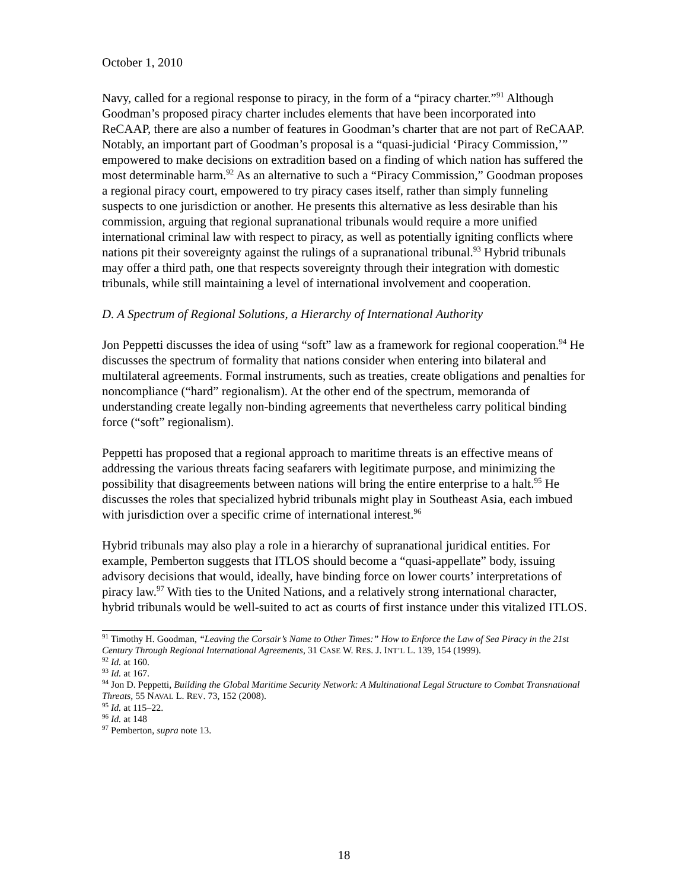October 1, 2010
Navy, called for a regional response to piracy, in the form of a “piracy charter.”<sup>91</sup> Although Goodman’s proposed piracy charter includes elements that have been incorporated into ReCAAP, there are also a number of features in Goodman’s charter that are not part of ReCAAP. Notably, an important part of Goodman’s proposal is a “quasi-judicial ‘Piracy Commission,’” empowered to make decisions on extradition based on a finding of which nation has suffered the most determinable harm.<sup>92</sup> As an alternative to such a “Piracy Commission,” Goodman proposes a regional piracy court, empowered to try piracy cases itself, rather than simply funneling suspects to one jurisdiction or another. He presents this alternative as less desirable than his commission, arguing that regional supranational tribunals would require a more unified international criminal law with respect to piracy, as well as potentially igniting conflicts where nations pit their sovereignty against the rulings of a supranational tribunal.<sup>93</sup> Hybrid tribunals may offer a third path, one that respects sovereignty through their integration with domestic tribunals, while still maintaining a level of international involvement and cooperation.
D. A Spectrum of Regional Solutions, a Hierarchy of International Authority
Jon Peppetti discusses the idea of using “soft” law as a framework for regional cooperation.<sup>94</sup> He discusses the spectrum of formality that nations consider when entering into bilateral and multilateral agreements. Formal instruments, such as treaties, create obligations and penalties for noncompliance (“hard” regionalism). At the other end of the spectrum, memoranda of understanding create legally non-binding agreements that nevertheless carry political binding force (“soft” regionalism).
Peppetti has proposed that a regional approach to maritime threats is an effective means of addressing the various threats facing seafarers with legitimate purpose, and minimizing the possibility that disagreements between nations will bring the entire enterprise to a halt.<sup>95</sup> He discusses the roles that specialized hybrid tribunals might play in Southeast Asia, each imbued with jurisdiction over a specific crime of international interest.<sup>96</sup>
Hybrid tribunals may also play a role in a hierarchy of supranational juridical entities. For example, Pemberton suggests that ITLOS should become a “quasi-appellate” body, issuing advisory decisions that would, ideally, have binding force on lower courts’ interpretations of piracy law.<sup>97</sup> With ties to the United Nations, and a relatively strong international character, hybrid tribunals would be well-suited to act as courts of first instance under this vitalized ITLOS.
<sup>91</sup> Timothy H. Goodman, “Leaving the Corsair’s Name to Other Times:” How to Enforce the Law of Sea Piracy in the 21st Century Through Regional International Agreements, 31 CASE W. RES. J. INT’L L. 139, 154 (1999).
<sup>92</sup> Id. at 160.
<sup>93</sup> Id. at 167.
<sup>94</sup> Jon D. Peppetti, Building the Global Maritime Security Network: A Multinational Legal Structure to Combat Transnational Threats, 55 NAVAL L. REV. 73, 152 (2008).
<sup>95</sup> Id. at 115–22.
<sup>96</sup> Id. at 148
<sup>97</sup> Pemberton, supra note 13.
18